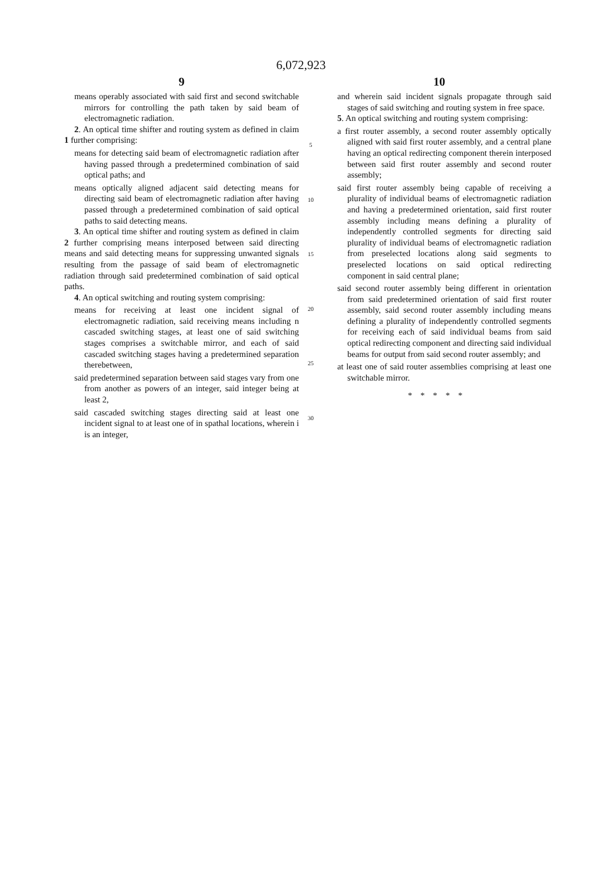6,072,923
9
means operably associated with said first and second switchable mirrors for controlling the path taken by said beam of electromagnetic radiation.
2. An optical time shifter and routing system as defined in claim 1 further comprising:
means for detecting said beam of electromagnetic radiation after having passed through a predetermined combination of said optical paths; and
means optically aligned adjacent said detecting means for directing said beam of electromagnetic radiation after having passed through a predetermined combination of said optical paths to said detecting means.
3. An optical time shifter and routing system as defined in claim 2 further comprising means interposed between said directing means and said detecting means for suppressing unwanted signals resulting from the passage of said beam of electromagnetic radiation through said predetermined combination of said optical paths.
4. An optical switching and routing system comprising:
means for receiving at least one incident signal of electromagnetic radiation, said receiving means including n cascaded switching stages, at least one of said switching stages comprises a switchable mirror, and each of said cascaded switching stages having a predetermined separation therebetween,
said predetermined separation between said stages vary from one from another as powers of an integer, said integer being at least 2,
said cascaded switching stages directing said at least one incident signal to at least one of in spathal locations, wherein i is an integer,
5
10
15
20
25
30
10
and wherein said incident signals propagate through said stages of said switching and routing system in free space.
5. An optical switching and routing system comprising:
a first router assembly, a second router assembly optically aligned with said first router assembly, and a central plane having an optical redirecting component therein interposed between said first router assembly and second router assembly;
said first router assembly being capable of receiving a plurality of individual beams of electromagnetic radiation and having a predetermined orientation, said first router assembly including means defining a plurality of independently controlled segments for directing said plurality of individual beams of electromagnetic radiation from preselected locations along said segments to preselected locations on said optical redirecting component in said central plane;
said second router assembly being different in orientation from said predetermined orientation of said first router assembly, said second router assembly including means defining a plurality of independently controlled segments for receiving each of said individual beams from said optical redirecting component and directing said individual beams for output from said second router assembly; and
at least one of said router assemblies comprising at least one switchable mirror.
*****